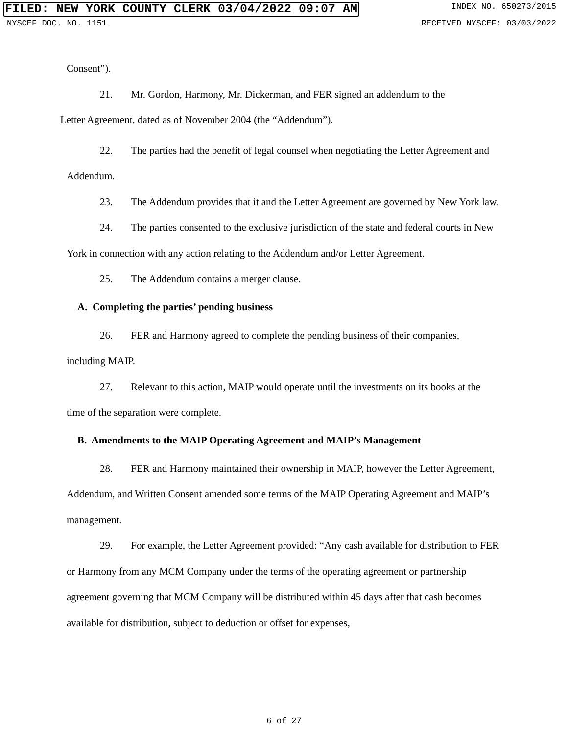FILED: NEW YORK COUNTY CLERK 03/04/2022 09:07 AM INDEX NO. 650273/2015
NYSCEF DOC. NO. 1151 RECEIVED NYSCEF: 03/03/2022
Consent”).
21. Mr. Gordon, Harmony, Mr. Dickerman, and FER signed an addendum to the
Letter Agreement, dated as of November 2004 (the “Addendum”).
22. The parties had the benefit of legal counsel when negotiating the Letter Agreement and Addendum.
23. The Addendum provides that it and the Letter Agreement are governed by New York law.
24. The parties consented to the exclusive jurisdiction of the state and federal courts in New York in connection with any action relating to the Addendum and/or Letter Agreement.
25. The Addendum contains a merger clause.
A. Completing the parties’ pending business
26. FER and Harmony agreed to complete the pending business of their companies, including MAIP.
27. Relevant to this action, MAIP would operate until the investments on its books at the time of the separation were complete.
B. Amendments to the MAIP Operating Agreement and MAIP’s Management
28. FER and Harmony maintained their ownership in MAIP, however the Letter Agreement, Addendum, and Written Consent amended some terms of the MAIP Operating Agreement and MAIP’s management.
29. For example, the Letter Agreement provided: “Any cash available for distribution to FER or Harmony from any MCM Company under the terms of the operating agreement or partnership agreement governing that MCM Company will be distributed within 45 days after that cash becomes available for distribution, subject to deduction or offset for expenses,
6 of 27